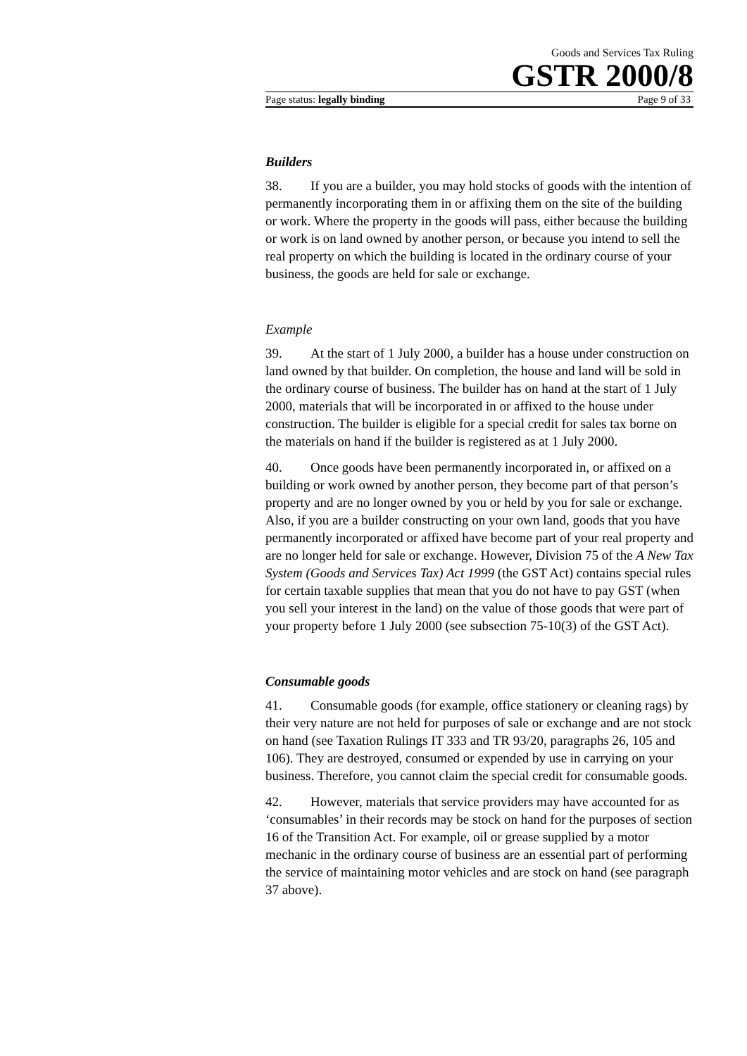Goods and Services Tax Ruling
GSTR 2000/8
Page status: legally binding Page 9 of 33
Builders
38. If you are a builder, you may hold stocks of goods with the intention of permanently incorporating them in or affixing them on the site of the building or work. Where the property in the goods will pass, either because the building or work is on land owned by another person, or because you intend to sell the real property on which the building is located in the ordinary course of your business, the goods are held for sale or exchange.
Example
39. At the start of 1 July 2000, a builder has a house under construction on land owned by that builder. On completion, the house and land will be sold in the ordinary course of business. The builder has on hand at the start of 1 July 2000, materials that will be incorporated in or affixed to the house under construction. The builder is eligible for a special credit for sales tax borne on the materials on hand if the builder is registered as at 1 July 2000.
40. Once goods have been permanently incorporated in, or affixed on a building or work owned by another person, they become part of that person’s property and are no longer owned by you or held by you for sale or exchange. Also, if you are a builder constructing on your own land, goods that you have permanently incorporated or affixed have become part of your real property and are no longer held for sale or exchange. However, Division 75 of the A New Tax System (Goods and Services Tax) Act 1999 (the GST Act) contains special rules for certain taxable supplies that mean that you do not have to pay GST (when you sell your interest in the land) on the value of those goods that were part of your property before 1 July 2000 (see subsection 75-10(3) of the GST Act).
Consumable goods
41. Consumable goods (for example, office stationery or cleaning rags) by their very nature are not held for purposes of sale or exchange and are not stock on hand (see Taxation Rulings IT 333 and TR 93/20, paragraphs 26, 105 and 106). They are destroyed, consumed or expended by use in carrying on your business. Therefore, you cannot claim the special credit for consumable goods.
42. However, materials that service providers may have accounted for as ‘consumables’ in their records may be stock on hand for the purposes of section 16 of the Transition Act. For example, oil or grease supplied by a motor mechanic in the ordinary course of business are an essential part of performing the service of maintaining motor vehicles and are stock on hand (see paragraph 37 above).